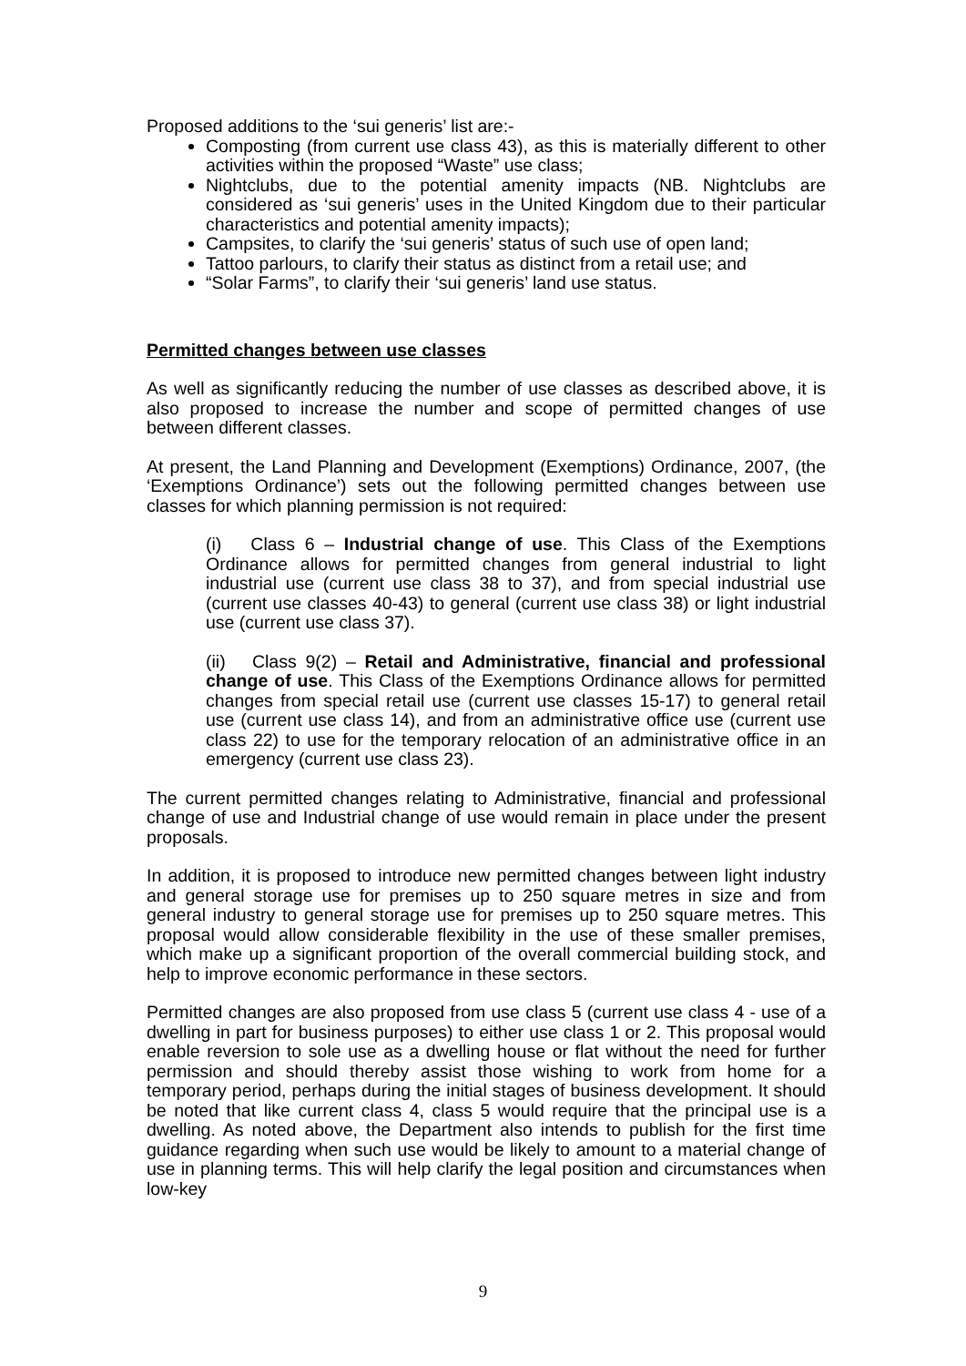Proposed additions to the ‘sui generis’ list are:-
Composting (from current use class 43), as this is materially different to other activities within the proposed “Waste” use class;
Nightclubs, due to the potential amenity impacts (NB. Nightclubs are considered as ‘sui generis’ uses in the United Kingdom due to their particular characteristics and potential amenity impacts);
Campsites, to clarify the ‘sui generis’ status of such use of open land;
Tattoo parlours, to clarify their status as distinct from a retail use; and
“Solar Farms”, to clarify their ‘sui generis’ land use status.
Permitted changes between use classes
As well as significantly reducing the number of use classes as described above, it is also proposed to increase the number and scope of permitted changes of use between different classes.
At present, the Land Planning and Development (Exemptions) Ordinance, 2007, (the ‘Exemptions Ordinance’) sets out the following permitted changes between use classes for which planning permission is not required:
(i) Class 6 – Industrial change of use. This Class of the Exemptions Ordinance allows for permitted changes from general industrial to light industrial use (current use class 38 to 37), and from special industrial use (current use classes 40-43) to general (current use class 38) or light industrial use (current use class 37).
(ii) Class 9(2) – Retail and Administrative, financial and professional change of use. This Class of the Exemptions Ordinance allows for permitted changes from special retail use (current use classes 15-17) to general retail use (current use class 14), and from an administrative office use (current use class 22) to use for the temporary relocation of an administrative office in an emergency (current use class 23).
The current permitted changes relating to Administrative, financial and professional change of use and Industrial change of use would remain in place under the present proposals.
In addition, it is proposed to introduce new permitted changes between light industry and general storage use for premises up to 250 square metres in size and from general industry to general storage use for premises up to 250 square metres. This proposal would allow considerable flexibility in the use of these smaller premises, which make up a significant proportion of the overall commercial building stock, and help to improve economic performance in these sectors.
Permitted changes are also proposed from use class 5 (current use class 4 - use of a dwelling in part for business purposes) to either use class 1 or 2. This proposal would enable reversion to sole use as a dwelling house or flat without the need for further permission and should thereby assist those wishing to work from home for a temporary period, perhaps during the initial stages of business development. It should be noted that like current class 4, class 5 would require that the principal use is a dwelling. As noted above, the Department also intends to publish for the first time guidance regarding when such use would be likely to amount to a material change of use in planning terms. This will help clarify the legal position and circumstances when low-key
9